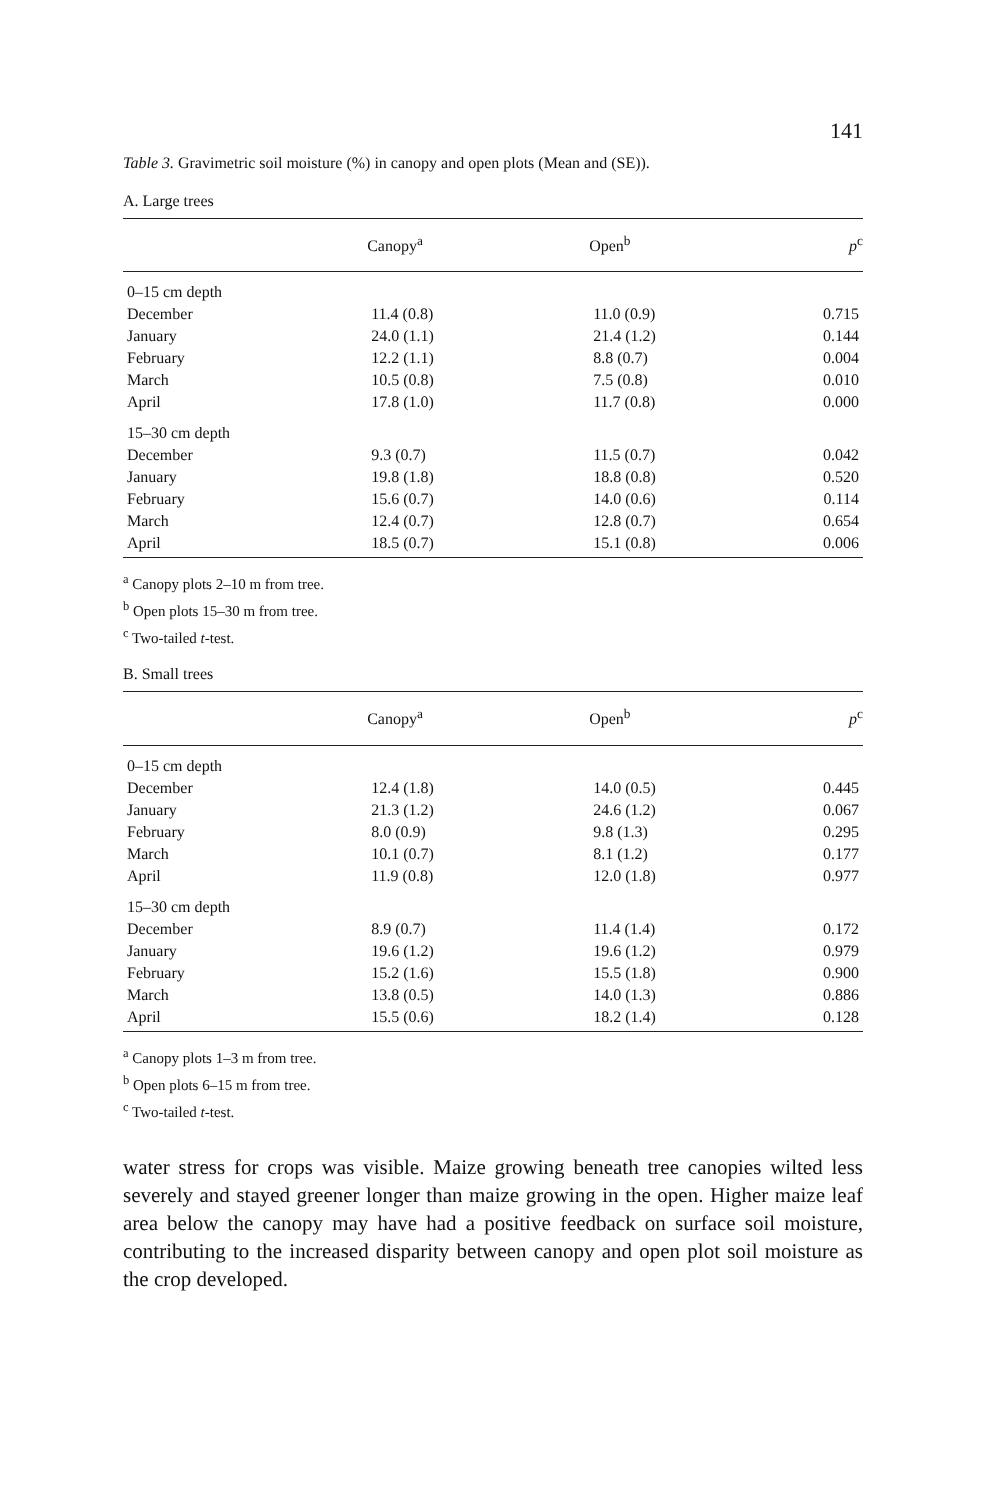141
Table 3. Gravimetric soil moisture (%) in canopy and open plots (Mean and (SE)).
A. Large trees
| | Canopy<sup>a</sup> | Open<sup>b</sup> | p<sup>c</sup> |
| --- | --- | --- | --- |
| 0–15 cm depth | | | |
| December | 11.4 (0.8) | 11.0 (0.9) | 0.715 |
| January | 24.0 (1.1) | 21.4 (1.2) | 0.144 |
| February | 12.2 (1.1) | 8.8 (0.7) | 0.004 |
| March | 10.5 (0.8) | 7.5 (0.8) | 0.010 |
| April | 17.8 (1.0) | 11.7 (0.8) | 0.000 |
| 15–30 cm depth | | | |
| December | 9.3 (0.7) | 11.5 (0.7) | 0.042 |
| January | 19.8 (1.8) | 18.8 (0.8) | 0.520 |
| February | 15.6 (0.7) | 14.0 (0.6) | 0.114 |
| March | 12.4 (0.7) | 12.8 (0.7) | 0.654 |
| April | 18.5 (0.7) | 15.1 (0.8) | 0.006 |
<sup>a</sup> Canopy plots 2–10 m from tree.
<sup>b</sup> Open plots 15–30 m from tree.
<sup>c</sup> Two-tailed t-test.
B. Small trees
| | Canopy<sup>a</sup> | Open<sup>b</sup> | p<sup>c</sup> |
| --- | --- | --- | --- |
| 0–15 cm depth | | | |
| December | 12.4 (1.8) | 14.0 (0.5) | 0.445 |
| January | 21.3 (1.2) | 24.6 (1.2) | 0.067 |
| February | 8.0 (0.9) | 9.8 (1.3) | 0.295 |
| March | 10.1 (0.7) | 8.1 (1.2) | 0.177 |
| April | 11.9 (0.8) | 12.0 (1.8) | 0.977 |
| 15–30 cm depth | | | |
| December | 8.9 (0.7) | 11.4 (1.4) | 0.172 |
| January | 19.6 (1.2) | 19.6 (1.2) | 0.979 |
| February | 15.2 (1.6) | 15.5 (1.8) | 0.900 |
| March | 13.8 (0.5) | 14.0 (1.3) | 0.886 |
| April | 15.5 (0.6) | 18.2 (1.4) | 0.128 |
<sup>a</sup> Canopy plots 1–3 m from tree.
<sup>b</sup> Open plots 6–15 m from tree.
<sup>c</sup> Two-tailed t-test.
water stress for crops was visible. Maize growing beneath tree canopies wilted less severely and stayed greener longer than maize growing in the open. Higher maize leaf area below the canopy may have had a positive feedback on surface soil moisture, contributing to the increased disparity between canopy and open plot soil moisture as the crop developed.